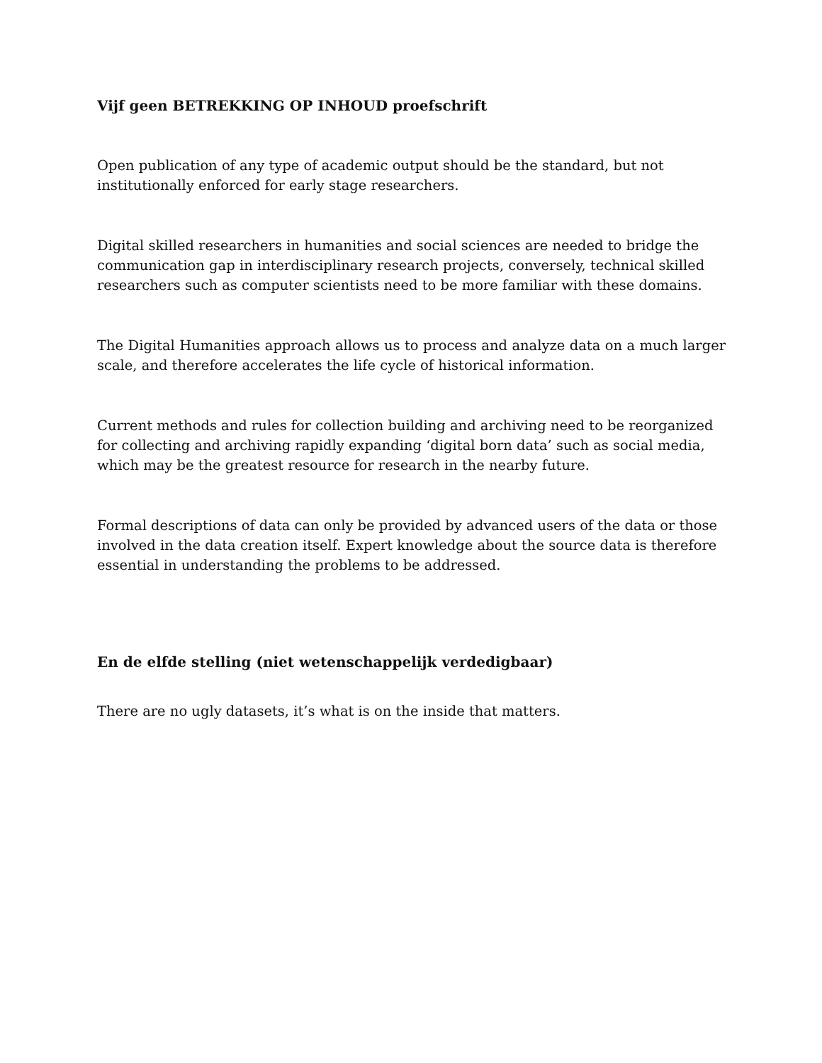Vijf geen BETREKKING OP INHOUD proefschrift
Open publication of any type of academic output should be the standard, but not institutionally enforced for early stage researchers.
Digital skilled researchers in humanities and social sciences are needed to bridge the communication gap in interdisciplinary research projects, conversely, technical skilled researchers such as computer scientists need to be more familiar with these domains.
The Digital Humanities approach allows us to process and analyze data on a much larger scale, and therefore accelerates the life cycle of historical information.
Current methods and rules for collection building and archiving need to be reorganized for collecting and archiving rapidly expanding ‘digital born data’ such as social media, which may be the greatest resource for research in the nearby future.
Formal descriptions of data can only be provided by advanced users of the data or those involved in the data creation itself. Expert knowledge about the source data is therefore essential in understanding the problems to be addressed.
En de elfde stelling (niet wetenschappelijk verdedigbaar)
There are no ugly datasets, it’s what is on the inside that matters.